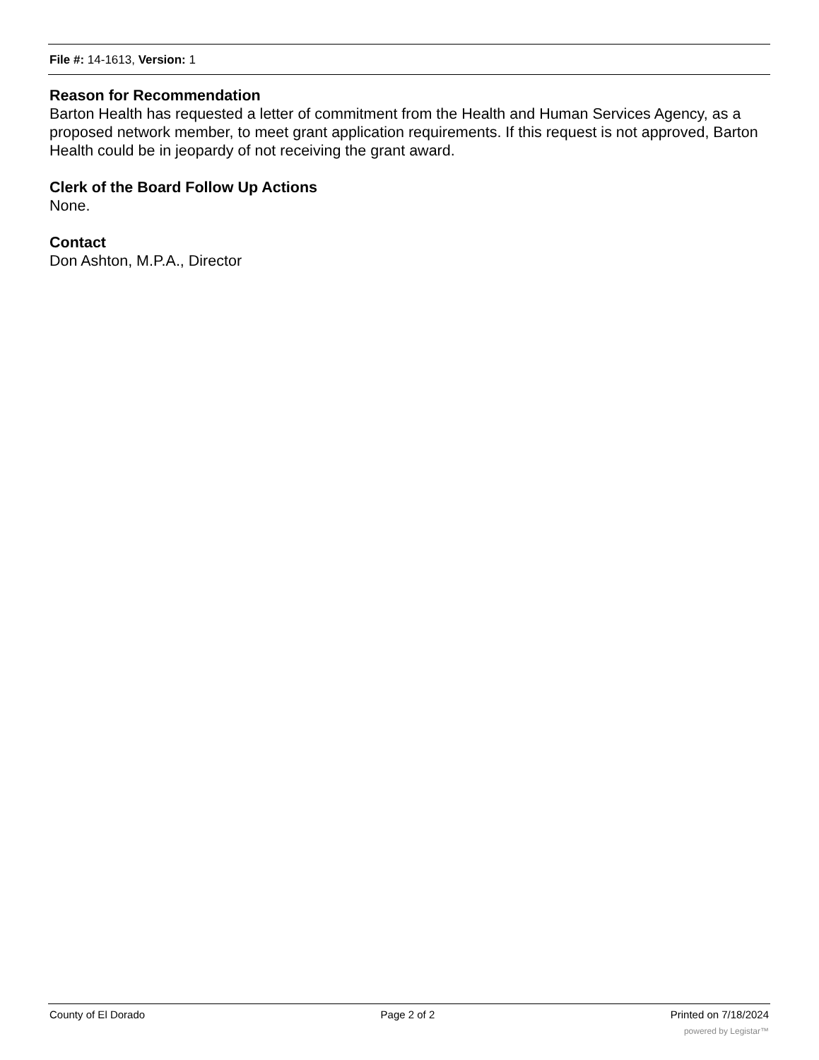File #: 14-1613, Version: 1
Reason for Recommendation
Barton Health has requested a letter of commitment from the Health and Human Services Agency, as a proposed network member, to meet grant application requirements. If this request is not approved, Barton Health could be in jeopardy of not receiving the grant award.
Clerk of the Board Follow Up Actions
None.
Contact
Don Ashton, M.P.A., Director
County of El Dorado Page 2 of 2 Printed on 7/18/2024
powered by Legistar™